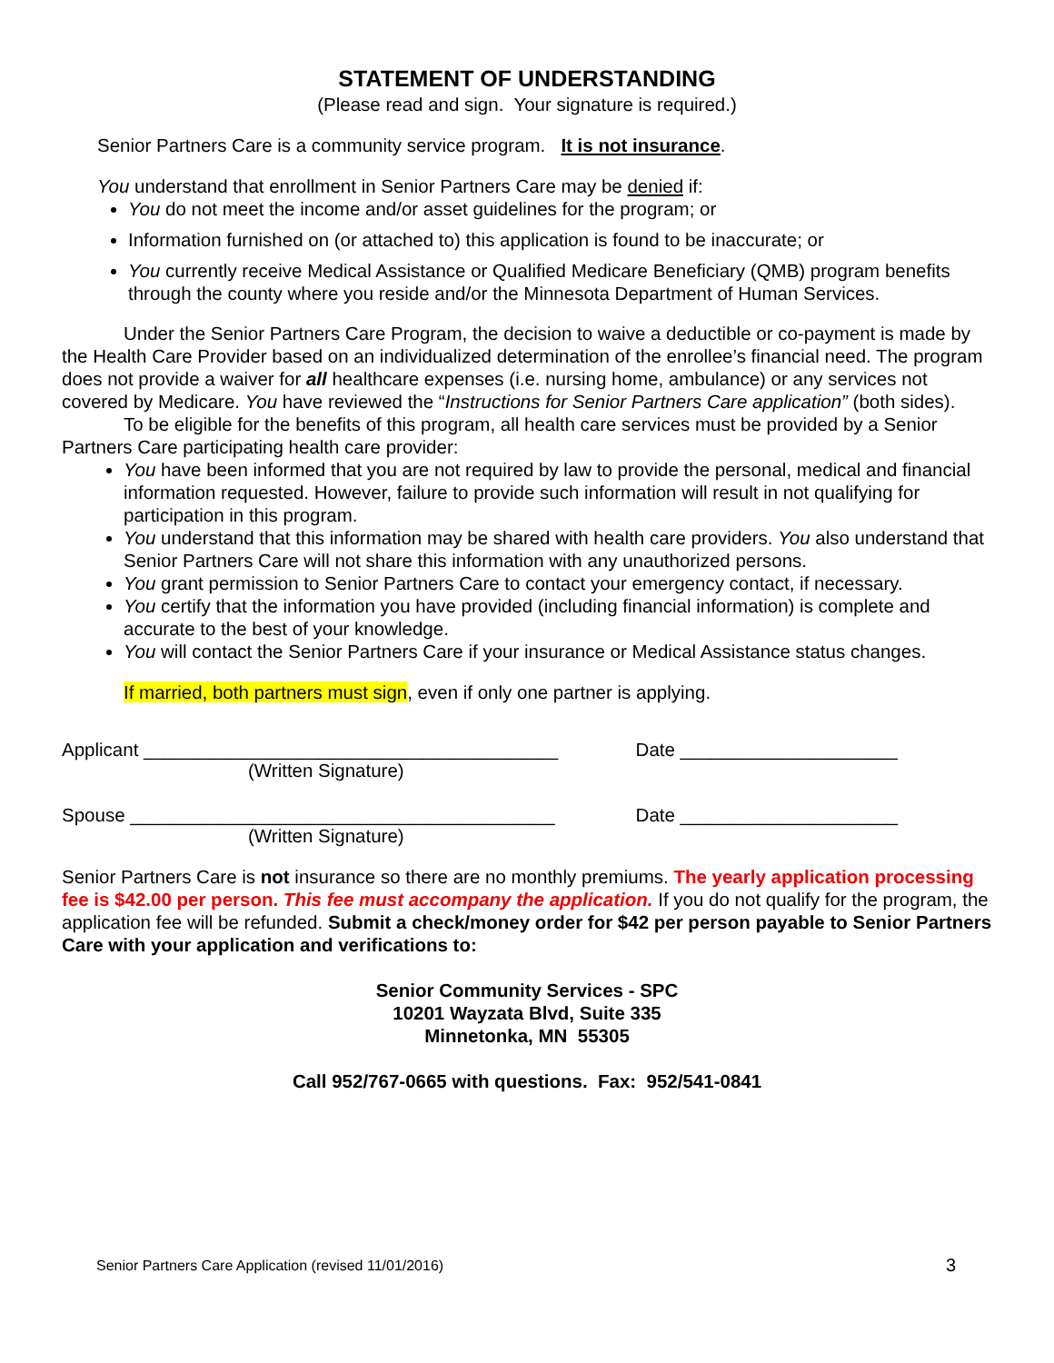STATEMENT OF UNDERSTANDING
(Please read and sign. Your signature is required.)
Senior Partners Care is a community service program. It is not insurance.
You understand that enrollment in Senior Partners Care may be denied if:
You do not meet the income and/or asset guidelines for the program; or
Information furnished on (or attached to) this application is found to be inaccurate; or
You currently receive Medical Assistance or Qualified Medicare Beneficiary (QMB) program benefits through the county where you reside and/or the Minnesota Department of Human Services.
Under the Senior Partners Care Program, the decision to waive a deductible or co-payment is made by the Health Care Provider based on an individualized determination of the enrollee’s financial need. The program does not provide a waiver for all healthcare expenses (i.e. nursing home, ambulance) or any services not covered by Medicare. You have reviewed the “Instructions for Senior Partners Care application” (both sides).
To be eligible for the benefits of this program, all health care services must be provided by a Senior Partners Care participating health care provider:
You have been informed that you are not required by law to provide the personal, medical and financial information requested. However, failure to provide such information will result in not qualifying for participation in this program.
You understand that this information may be shared with health care providers. You also understand that Senior Partners Care will not share this information with any unauthorized persons.
You grant permission to Senior Partners Care to contact your emergency contact, if necessary.
You certify that the information you have provided (including financial information) is complete and accurate to the best of your knowledge.
You will contact the Senior Partners Care if your insurance or Medical Assistance status changes.
If married, both partners must sign, even if only one partner is applying.
Applicant ________________________________________ Date _____________________
(Written Signature)
Spouse _________________________________________ Date _____________________
(Written Signature)
Senior Partners Care is not insurance so there are no monthly premiums. The yearly application processing fee is $42.00 per person. This fee must accompany the application. If you do not qualify for the program, the application fee will be refunded. Submit a check/money order for $42 per person payable to Senior Partners Care with your application and verifications to:
Senior Community Services - SPC
10201 Wayzata Blvd, Suite 335
Minnetonka, MN 55305
Call 952/767-0665 with questions. Fax: 952/541-0841
Senior Partners Care Application (revised 11/01/2016) 3